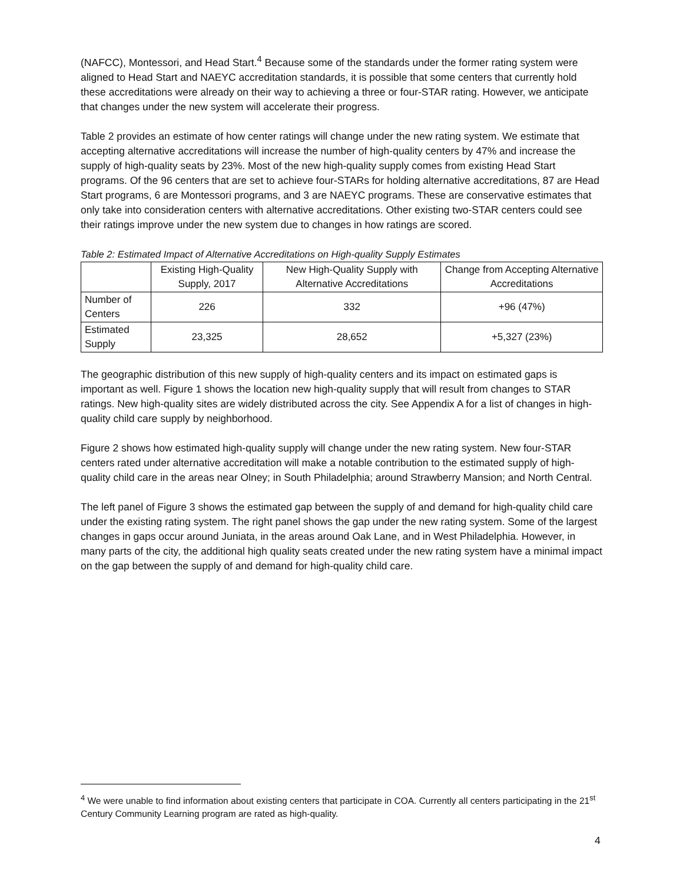(NAFCC), Montessori, and Head Start.<sup>4</sup> Because some of the standards under the former rating system were aligned to Head Start and NAEYC accreditation standards, it is possible that some centers that currently hold these accreditations were already on their way to achieving a three or four-STAR rating. However, we anticipate that changes under the new system will accelerate their progress.
Table 2 provides an estimate of how center ratings will change under the new rating system. We estimate that accepting alternative accreditations will increase the number of high-quality centers by 47% and increase the supply of high-quality seats by 23%. Most of the new high-quality supply comes from existing Head Start programs. Of the 96 centers that are set to achieve four-STARs for holding alternative accreditations, 87 are Head Start programs, 6 are Montessori programs, and 3 are NAEYC programs. These are conservative estimates that only take into consideration centers with alternative accreditations. Other existing two-STAR centers could see their ratings improve under the new system due to changes in how ratings are scored.
Table 2: Estimated Impact of Alternative Accreditations on High-quality Supply Estimates
| | Existing High-Quality Supply, 2017 | New High-Quality Supply with Alternative Accreditations | Change from Accepting Alternative Accreditations |
| --- | --- | --- | --- |
| Number of Centers | 226 | 332 | +96 (47%) |
| Estimated Supply | 23,325 | 28,652 | +5,327 (23%) |
The geographic distribution of this new supply of high-quality centers and its impact on estimated gaps is important as well. Figure 1 shows the location new high-quality supply that will result from changes to STAR ratings. New high-quality sites are widely distributed across the city. See Appendix A for a list of changes in high-quality child care supply by neighborhood.
Figure 2 shows how estimated high-quality supply will change under the new rating system. New four-STAR centers rated under alternative accreditation will make a notable contribution to the estimated supply of high-quality child care in the areas near Olney; in South Philadelphia; around Strawberry Mansion; and North Central.
The left panel of Figure 3 shows the estimated gap between the supply of and demand for high-quality child care under the existing rating system. The right panel shows the gap under the new rating system. Some of the largest changes in gaps occur around Juniata, in the areas around Oak Lane, and in West Philadelphia. However, in many parts of the city, the additional high quality seats created under the new rating system have a minimal impact on the gap between the supply of and demand for high-quality child care.
<sup>4</sup> We were unable to find information about existing centers that participate in COA. Currently all centers participating in the 21<sup>st</sup> Century Community Learning program are rated as high-quality.
4